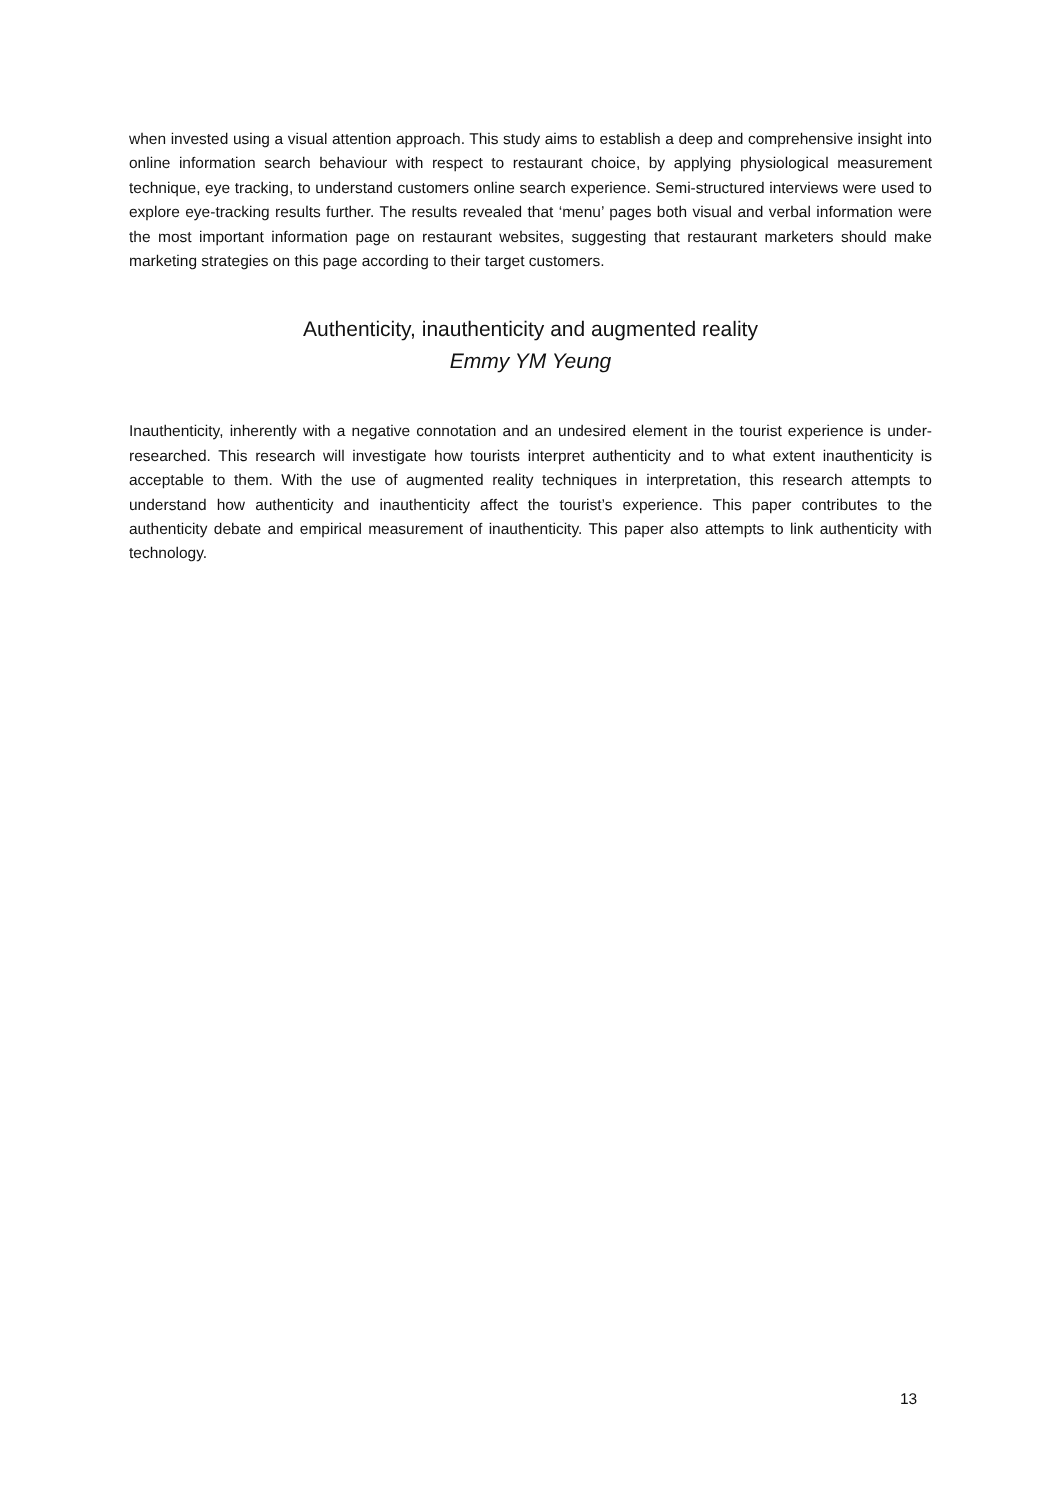when invested using a visual attention approach. This study aims to establish a deep and comprehensive insight into online information search behaviour with respect to restaurant choice, by applying physiological measurement technique, eye tracking, to understand customers online search experience. Semi-structured interviews were used to explore eye-tracking results further. The results revealed that ‘menu’ pages both visual and verbal information were the most important information page on restaurant websites, suggesting that restaurant marketers should make marketing strategies on this page according to their target customers.
Authenticity, inauthenticity and augmented reality
Emmy YM Yeung
Inauthenticity, inherently with a negative connotation and an undesired element in the tourist experience is under-researched. This research will investigate how tourists interpret authenticity and to what extent inauthenticity is acceptable to them. With the use of augmented reality techniques in interpretation, this research attempts to understand how authenticity and inauthenticity affect the tourist’s experience. This paper contributes to the authenticity debate and empirical measurement of inauthenticity. This paper also attempts to link authenticity with technology.
13